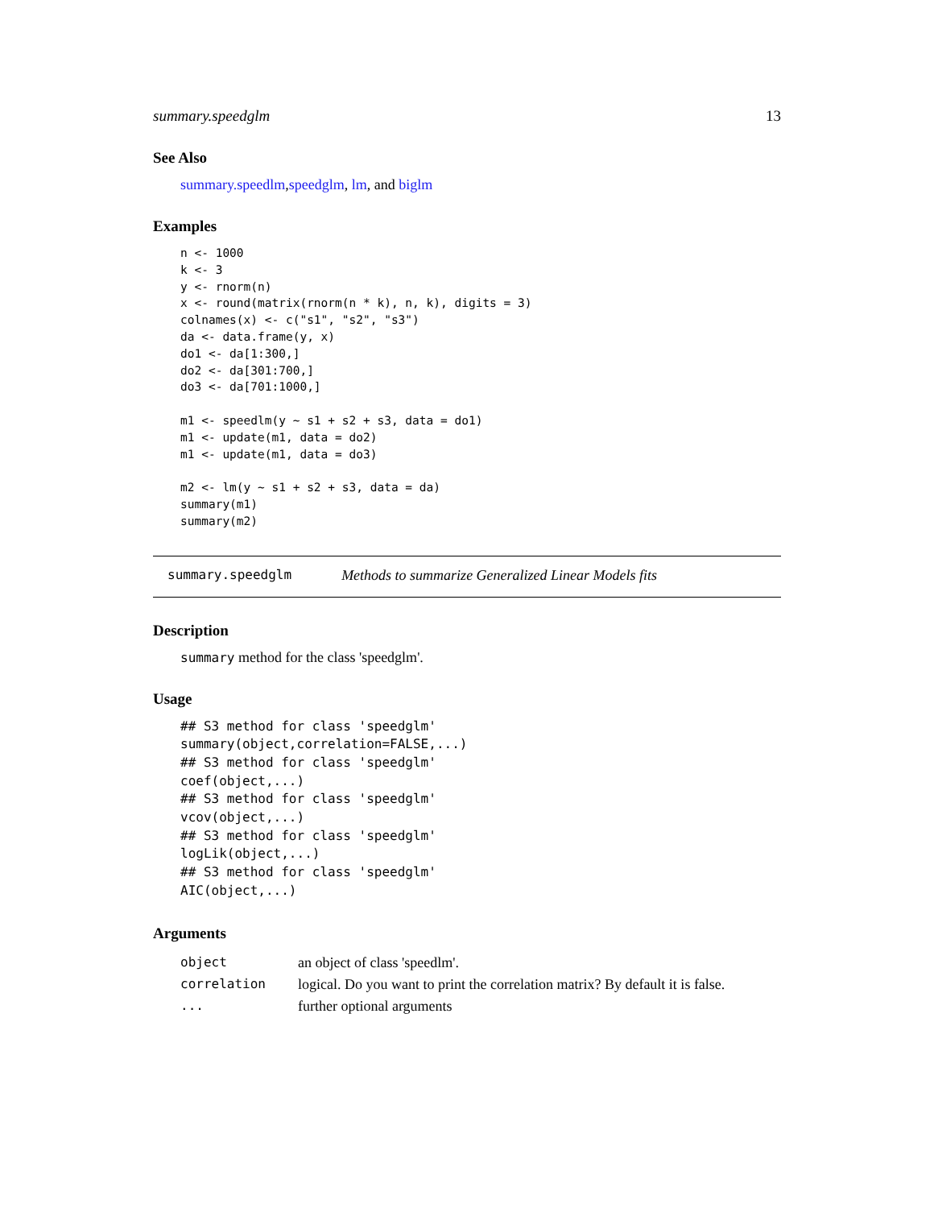summary.speedglm 13
See Also
summary.speedlm,speedglm, lm, and biglm
Examples
n <- 1000
k <- 3
y <- rnorm(n)
x <- round(matrix(rnorm(n * k), n, k), digits = 3)
colnames(x) <- c("s1", "s2", "s3")
da <- data.frame(y, x)
do1 <- da[1:300,]
do2 <- da[301:700,]
do3 <- da[701:1000,]

m1 <- speedlm(y ~ s1 + s2 + s3, data = do1)
m1 <- update(m1, data = do2)
m1 <- update(m1, data = do3)

m2 <- lm(y ~ s1 + s2 + s3, data = da)
summary(m1)
summary(m2)
summary.speedglm Methods to summarize Generalized Linear Models fits
Description
summary method for the class 'speedglm'.
Usage
## S3 method for class 'speedglm'
summary(object,correlation=FALSE,...)
## S3 method for class 'speedglm'
coef(object,...)
## S3 method for class 'speedglm'
vcov(object,...)
## S3 method for class 'speedglm'
logLik(object,...)
## S3 method for class 'speedglm'
AIC(object,...)
Arguments
| object | an object of class 'speedlm'. |
| correlation | logical. Do you want to print the correlation matrix? By default it is false. |
| ... | further optional arguments |